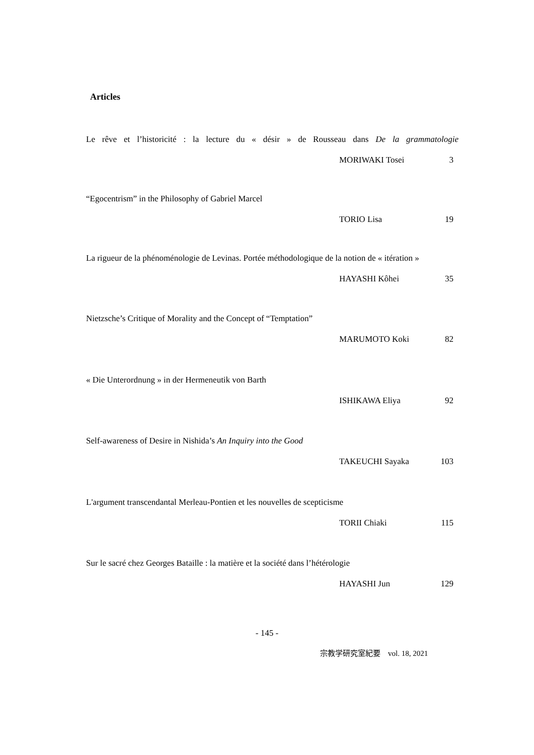Articles
Le rêve et l’historicité : la lecture du « désir » de Rousseau dans De la grammatologie
MORIWAKI Tosei 3
“Egocentrism” in the Philosophy of Gabriel Marcel
TORIO Lisa 19
La rigueur de la phénoménologie de Levinas. Portée méthodologique de la notion de « itération »
HAYASHI Kôhei 35
Nietzsche’s Critique of Morality and the Concept of “Temptation”
MARUMOTO Koki 82
« Die Unterordnung » in der Hermeneutik von Barth
ISHIKAWA Eliya 92
Self-awareness of Desire in Nishida’s An Inquiry into the Good
TAKEUCHI Sayaka 103
L'argument transcendantal Merleau-Pontien et les nouvelles de scepticisme
TORII Chiaki 115
Sur le sacré chez Georges Bataille : la matière et la société dans l’hétérologie
HAYASHI Jun 129
- 145 -
宗教学研究室紀要　vol. 18, 2021